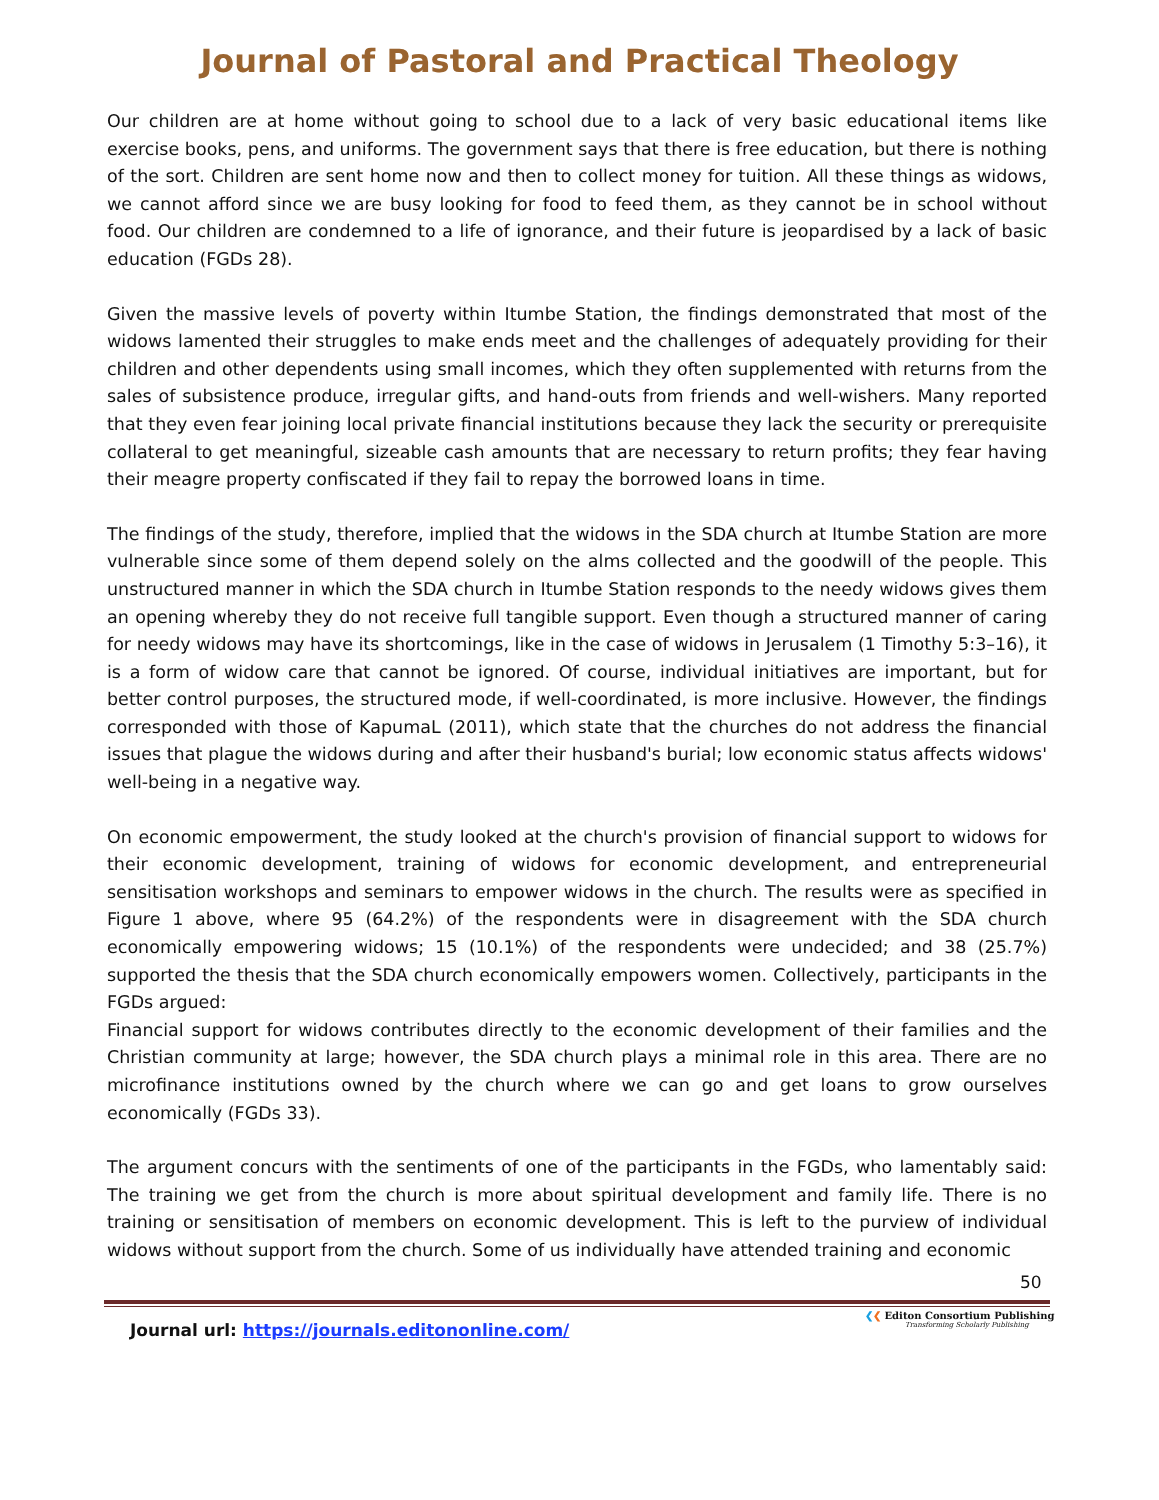Journal of Pastoral and Practical Theology
Our children are at home without going to school due to a lack of very basic educational items like exercise books, pens, and uniforms. The government says that there is free education, but there is nothing of the sort. Children are sent home now and then to collect money for tuition. All these things as widows, we cannot afford since we are busy looking for food to feed them, as they cannot be in school without food. Our children are condemned to a life of ignorance, and their future is jeopardised by a lack of basic education (FGDs 28).
Given the massive levels of poverty within Itumbe Station, the findings demonstrated that most of the widows lamented their struggles to make ends meet and the challenges of adequately providing for their children and other dependents using small incomes, which they often supplemented with returns from the sales of subsistence produce, irregular gifts, and hand-outs from friends and well-wishers. Many reported that they even fear joining local private financial institutions because they lack the security or prerequisite collateral to get meaningful, sizeable cash amounts that are necessary to return profits; they fear having their meagre property confiscated if they fail to repay the borrowed loans in time.
The findings of the study, therefore, implied that the widows in the SDA church at Itumbe Station are more vulnerable since some of them depend solely on the alms collected and the goodwill of the people. This unstructured manner in which the SDA church in Itumbe Station responds to the needy widows gives them an opening whereby they do not receive full tangible support. Even though a structured manner of caring for needy widows may have its shortcomings, like in the case of widows in Jerusalem (1 Timothy 5:3–16), it is a form of widow care that cannot be ignored. Of course, individual initiatives are important, but for better control purposes, the structured mode, if well-coordinated, is more inclusive. However, the findings corresponded with those of KapumaL (2011), which state that the churches do not address the financial issues that plague the widows during and after their husband's burial; low economic status affects widows' well-being in a negative way.
On economic empowerment, the study looked at the church's provision of financial support to widows for their economic development, training of widows for economic development, and entrepreneurial sensitisation workshops and seminars to empower widows in the church. The results were as specified in Figure 1 above, where 95 (64.2%) of the respondents were in disagreement with the SDA church economically empowering widows; 15 (10.1%) of the respondents were undecided; and 38 (25.7%) supported the thesis that the SDA church economically empowers women. Collectively, participants in the FGDs argued:
Financial support for widows contributes directly to the economic development of their families and the Christian community at large; however, the SDA church plays a minimal role in this area. There are no microfinance institutions owned by the church where we can go and get loans to grow ourselves economically (FGDs 33).
The argument concurs with the sentiments of one of the participants in the FGDs, who lamentably said: The training we get from the church is more about spiritual development and family life. There is no training or sensitisation of members on economic development. This is left to the purview of individual widows without support from the church. Some of us individually have attended training and economic
50
Journal url: https://journals.editononline.com/
❮❮ Editon Consortium Publishing
Transforming Scholarly Publishing